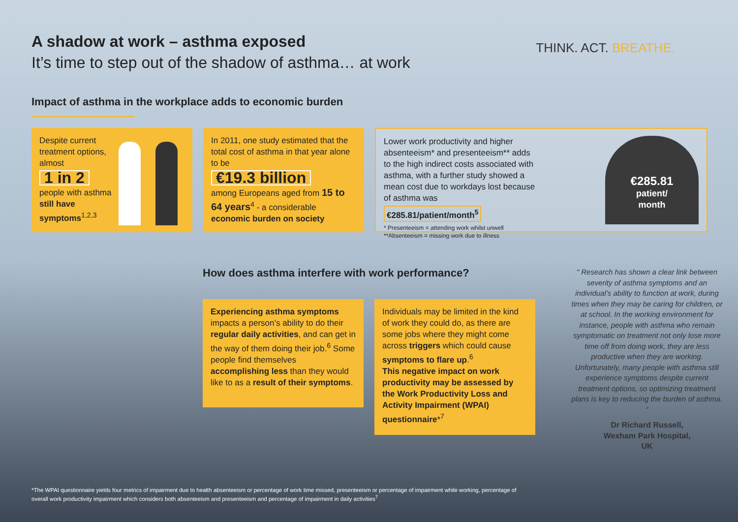A shadow at work – asthma exposed
It’s time to step out of the shadow of asthma… at work
THINK. ACT. BREATHE.
Impact of asthma in the workplace adds to economic burden
Despite current treatment options, almost
1 in 2
people with asthma still have symptoms<sup>1,2,3</sup>
In 2011, one study estimated that the total cost of asthma in that year alone to be
€19.3 billion
among Europeans aged from 15 to 64 years<sup>4</sup> - a considerable economic burden on society
Lower work productivity and higher absenteeism* and presenteeism** adds to the high indirect costs associated with asthma, with a further study showed a mean cost due to workdays lost because of asthma was
€285.81/patient/month<sup>5</sup>
* Presenteeism = attending work whilst unwell
**Absenteeism = missing work due to illness
€285.81
patient/
month
How does asthma interfere with work performance?
Experiencing asthma symptoms impacts a person’s ability to do their regular daily activities, and can get in the way of them doing their job.<sup>6</sup> Some people find themselves accomplishing less than they would like to as a result of their symptoms.
Individuals may be limited in the kind of work they could do, as there are some jobs where they might come across triggers which could cause symptoms to flare up.<sup>6</sup>
This negative impact on work productivity may be assessed by the Work Productivity Loss and Activity Impairment (WPAI) questionnaire*<sup>7</sup>
“ Research has shown a clear link between severity of asthma symptoms and an individual’s ability to function at work, during times when they may be caring for children, or at school. In the working environment for instance, people with asthma who remain symptomatic on treatment not only lose more time off from doing work, they are less productive when they are working. Unfortunately, many people with asthma still experience symptoms despite current treatment options, so optimizing treatment plans is key to reducing the burden of asthma. ”
Dr Richard Russell,
Wexham Park Hospital,
UK
*The WPAI questionnaire yields four metrics of impairment due to health absenteeism or percentage of work time missed, presenteeism or percentage of impairment while working, percentage of overall work productivity impairment which considers both absenteeism and presenteeism and percentage of impairment in daily activities<sup>7</sup>